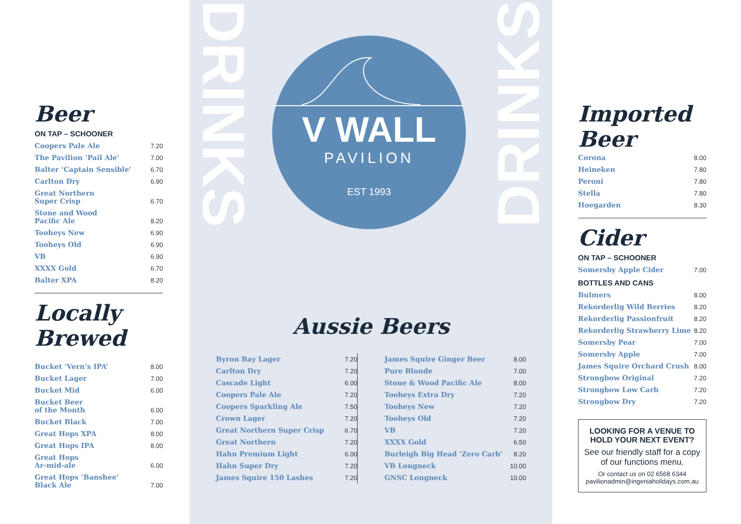Beer
ON TAP – SCHOONER
| Coopers Pale Ale | 7.20 |
| The Pavilion ‘Pail Ale’ | 7.00 |
| Balter ‘Captain Sensible’ | 6.70 |
| Carlton Dry | 6.90 |
| Great Northern Super Crisp | 6.70 |
| Stone and Wood Pacific Ale | 8.20 |
| Tooheys New | 6.90 |
| Tooheys Old | 6.90 |
| VB | 6.90 |
| XXXX Gold | 6.70 |
| Balter XPA | 8.20 |
Locally Brewed
| Bucket ‘Vern’s IPA’ | 8.00 |
| Bucket Lager | 7.00 |
| Bucket Mid | 6.00 |
| Bucket Beer of the Month | 6.00 |
| Bucket Black | 7.00 |
| Great Hops XPA | 8.00 |
| Great Hops IPA | 8.00 |
| Great Hops Ar-mid-ale | 6.00 |
| Great Hops ‘Banshee’ Black Ale | 7.00 |
DRINKS
DRINKS
V WALL
PAVILION
EST 1993
Aussie Beers
| Byron Bay Lager | 7.20 |
| Carlton Dry | 7.20 |
| Cascade Light | 6.00 |
| Coopers Pale Ale | 7.20 |
| Coopers Sparkling Ale | 7.50 |
| Crown Lager | 7.20 |
| Great Northern Super Crisp | 6.70 |
| Great Northern | 7.20 |
| Hahn Premium Light | 6.00 |
| Hahn Super Dry | 7.20 |
| James Squire 150 Lashes | 7.20 |
| James Squire Ginger Beer | 8.00 |
| Pure Blonde | 7.00 |
| Stone & Wood Pacific Ale | 8.00 |
| Tooheys Extra Dry | 7.20 |
| Tooheys New | 7.20 |
| Tooheys Old | 7.20 |
| VB | 7.20 |
| XXXX Gold | 6.50 |
| Burleigh Big Head ‘Zero Carb’ | 8.20 |
| VB Longneck | 10.00 |
| GNSC Longneck | 10.00 |
Imported Beer
| Corona | 8.00 |
| Heineken | 7.80 |
| Peroni | 7.80 |
| Stella | 7.80 |
| Hoegarden | 8.30 |
Cider
ON TAP – SCHOONER
| Somersby Apple Cider | 7.00 |
BOTTLES AND CANS
| Bulmers | 8.00 |
| Rekorderlig Wild Berries | 8.20 |
| Rekorderlig Passionfruit | 8.20 |
| Rekorderlig Strawberry Lime | 8.20 |
| Somersby Pear | 7.00 |
| Somersby Apple | 7.00 |
| James Squire Orchard Crush | 8.00 |
| Strongbow Original | 7.20 |
| Strongbow Low Carb | 7.20 |
| Strongbow Dry | 7.20 |
LOOKING FOR A VENUE TO
HOLD YOUR NEXT EVENT?
See our friendly staff for a copy of our functions menu.
Or contact us on 02 6568 6344
pavilionadmin@ingeniaholidays.com.au